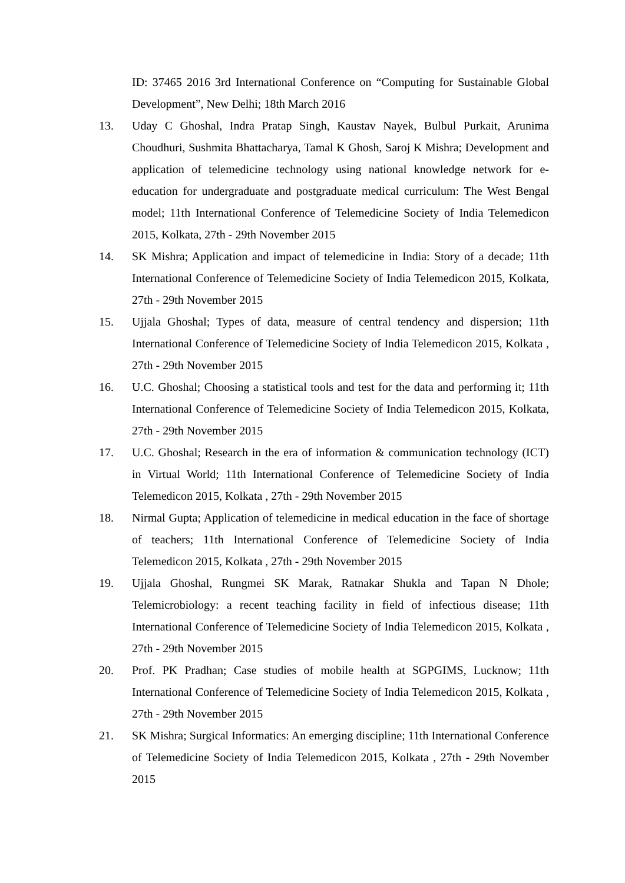ID: 37465 2016 3rd International Conference on “Computing for Sustainable Global Development”, New Delhi; 18th March 2016
13. Uday C Ghoshal, Indra Pratap Singh, Kaustav Nayek, Bulbul Purkait, Arunima Choudhuri, Sushmita Bhattacharya, Tamal K Ghosh, Saroj K Mishra; Development and application of telemedicine technology using national knowledge network for e-education for undergraduate and postgraduate medical curriculum: The West Bengal model; 11th International Conference of Telemedicine Society of India Telemedicon 2015, Kolkata, 27th - 29th November 2015
14. SK Mishra; Application and impact of telemedicine in India: Story of a decade; 11th International Conference of Telemedicine Society of India Telemedicon 2015, Kolkata, 27th - 29th November 2015
15. Ujjala Ghoshal; Types of data, measure of central tendency and dispersion; 11th International Conference of Telemedicine Society of India Telemedicon 2015, Kolkata , 27th - 29th November 2015
16. U.C. Ghoshal; Choosing a statistical tools and test for the data and performing it; 11th International Conference of Telemedicine Society of India Telemedicon 2015, Kolkata, 27th - 29th November 2015
17. U.C. Ghoshal; Research in the era of information & communication technology (ICT) in Virtual World; 11th International Conference of Telemedicine Society of India Telemedicon 2015, Kolkata , 27th - 29th November 2015
18. Nirmal Gupta; Application of telemedicine in medical education in the face of shortage of teachers; 11th International Conference of Telemedicine Society of India Telemedicon 2015, Kolkata , 27th - 29th November 2015
19. Ujjala Ghoshal, Rungmei SK Marak, Ratnakar Shukla and Tapan N Dhole; Telemicrobiology: a recent teaching facility in field of infectious disease; 11th International Conference of Telemedicine Society of India Telemedicon 2015, Kolkata , 27th - 29th November 2015
20. Prof. PK Pradhan; Case studies of mobile health at SGPGIMS, Lucknow; 11th International Conference of Telemedicine Society of India Telemedicon 2015, Kolkata , 27th - 29th November 2015
21. SK Mishra; Surgical Informatics: An emerging discipline; 11th International Conference of Telemedicine Society of India Telemedicon 2015, Kolkata , 27th - 29th November 2015